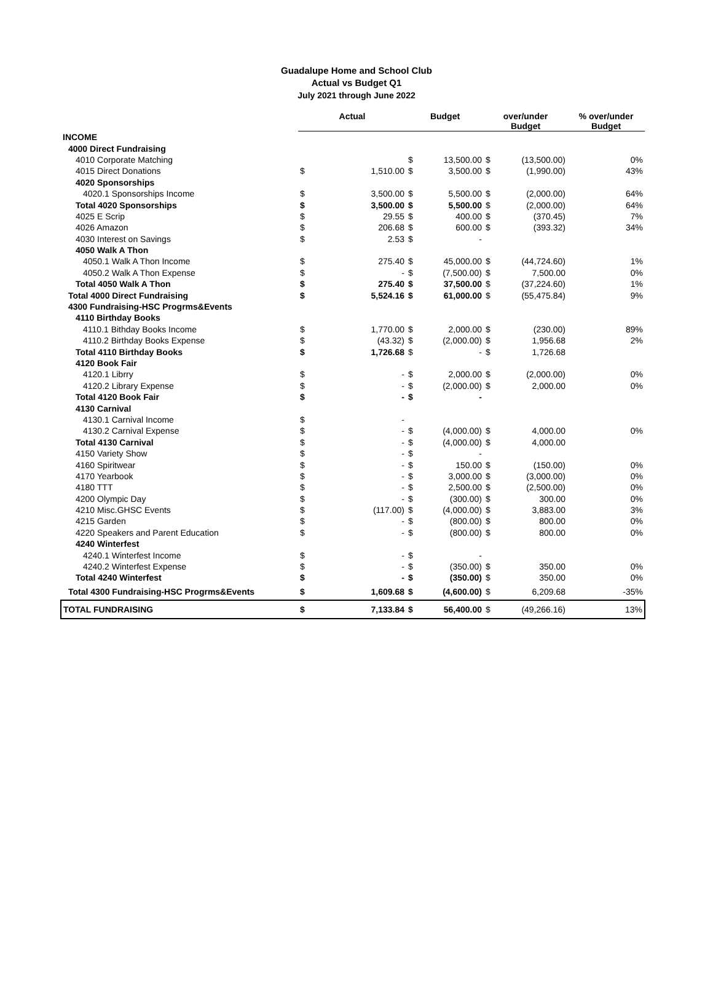Guadalupe Home and School Club
Actual vs Budget Q1
July 2021 through June 2022
| | Actual | | Budget | | over/under Budget | | % over/under Budget |
| --- | --- | --- | --- | --- | --- | --- | --- |
| INCOME | | | | | | | |
| 4000 Direct Fundraising | | | | | | | |
| 4010 Corporate Matching | | | $ | 13,500.00 | $ | (13,500.00) | 0% |
| 4015 Direct Donations | $ | 1,510.00 | $ | 3,500.00 | $ | (1,990.00) | 43% |
| 4020 Sponsorships | | | | | | | |
| 4020.1 Sponsorships Income | $ | 3,500.00 | $ | 5,500.00 | $ | (2,000.00) | 64% |
| Total 4020 Sponsorships | $ | 3,500.00 | $ | 5,500.00 | $ | (2,000.00) | 64% |
| 4025 E Scrip | $ | 29.55 | $ | 400.00 | $ | (370.45) | 7% |
| 4026 Amazon | $ | 206.68 | $ | 600.00 | $ | (393.32) | 34% |
| 4030 Interest on Savings | $ | 2.53 | $ | - | | | |
| 4050 Walk A Thon | | | | | | | |
| 4050.1 Walk A Thon Income | $ | 275.40 | $ | 45,000.00 | $ | (44,724.60) | 1% |
| 4050.2 Walk A Thon Expense | $ | - | $ | (7,500.00) | $ | 7,500.00 | 0% |
| Total 4050 Walk A Thon | $ | 275.40 | $ | 37,500.00 | $ | (37,224.60) | 1% |
| Total 4000 Direct Fundraising | $ | 5,524.16 | $ | 61,000.00 | $ | (55,475.84) | 9% |
| 4300 Fundraising-HSC Progrms&Events | | | | | | | |
| 4110 Birthday Books | | | | | | | |
| 4110.1 Bithday Books Income | $ | 1,770.00 | $ | 2,000.00 | $ | (230.00) | 89% |
| 4110.2 Birthday Books Expense | $ | (43.32) | $ | (2,000.00) | $ | 1,956.68 | 2% |
| Total 4110 Birthday Books | $ | 1,726.68 | $ | - | $ | 1,726.68 | |
| 4120 Book Fair | | | | | | | |
| 4120.1 Librry | $ | - | $ | 2,000.00 | $ | (2,000.00) | 0% |
| 4120.2 Library Expense | $ | - | $ | (2,000.00) | $ | 2,000.00 | 0% |
| Total 4120 Book Fair | $ | - | $ | - | | | |
| 4130 Carnival | | | | | | | |
| 4130.1 Carnival Income | $ | - | | | | | |
| 4130.2 Carnival Expense | $ | - | $ | (4,000.00) | $ | 4,000.00 | 0% |
| Total 4130 Carnival | $ | - | $ | (4,000.00) | $ | 4,000.00 | |
| 4150 Variety Show | $ | - | $ | - | | | |
| 4160 Spiritwear | $ | - | $ | 150.00 | $ | (150.00) | 0% |
| 4170 Yearbook | $ | - | $ | 3,000.00 | $ | (3,000.00) | 0% |
| 4180 TTT | $ | - | $ | 2,500.00 | $ | (2,500.00) | 0% |
| 4200 Olympic Day | $ | - | $ | (300.00) | $ | 300.00 | 0% |
| 4210 Misc.GHSC Events | $ | (117.00) | $ | (4,000.00) | $ | 3,883.00 | 3% |
| 4215 Garden | $ | - | $ | (800.00) | $ | 800.00 | 0% |
| 4220 Speakers and Parent Education | $ | - | $ | (800.00) | $ | 800.00 | 0% |
| 4240 Winterfest | | | | | | | |
| 4240.1 Winterfest Income | $ | - | $ | - | | | |
| 4240.2 Winterfest Expense | $ | - | $ | (350.00) | $ | 350.00 | 0% |
| Total 4240 Winterfest | $ | - | $ | (350.00) | $ | 350.00 | 0% |
| Total 4300 Fundraising-HSC Progrms&Events | $ | 1,609.68 | $ | (4,600.00) | $ | 6,209.68 | -35% |
| TOTAL FUNDRAISING | $ | 7,133.84 | $ | 56,400.00 | $ | (49,266.16) | 13% |